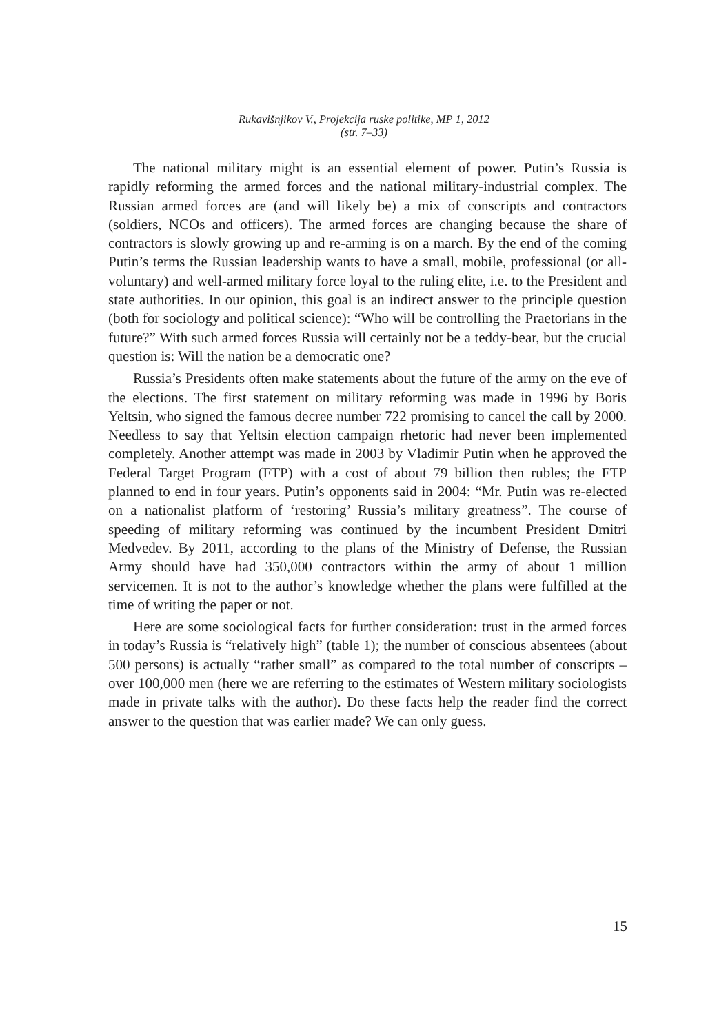Rukavišnjikov V., Projekcija ruske politike, MP 1, 2012
(str. 7–33)
The national military might is an essential element of power. Putin’s Russia is rapidly reforming the armed forces and the national military-industrial complex. The Russian armed forces are (and will likely be) a mix of conscripts and contractors (soldiers, NCOs and officers). The armed forces are changing because the share of contractors is slowly growing up and re-arming is on a march. By the end of the coming Putin’s terms the Russian leadership wants to have a small, mobile, professional (or all-voluntary) and well-armed military force loyal to the ruling elite, i.e. to the President and state authorities. In our opinion, this goal is an indirect answer to the principle question (both for sociology and political science): “Who will be controlling the Praetorians in the future?” With such armed forces Russia will certainly not be a teddy-bear, but the crucial question is: Will the nation be a democratic one?
Russia’s Presidents often make statements about the future of the army on the eve of the elections. The first statement on military reforming was made in 1996 by Boris Yeltsin, who signed the famous decree number 722 promising to cancel the call by 2000. Needless to say that Yeltsin election campaign rhetoric had never been implemented completely. Another attempt was made in 2003 by Vladimir Putin when he approved the Federal Target Program (FTP) with a cost of about 79 billion then rubles; the FTP planned to end in four years. Putin’s opponents said in 2004: “Mr. Putin was re-elected on a nationalist platform of ‘restoring’ Russia’s military greatness”. The course of speeding of military reforming was continued by the incumbent President Dmitri Medvedev. By 2011, according to the plans of the Ministry of Defense, the Russian Army should have had 350,000 contractors within the army of about 1 million servicemen. It is not to the author’s knowledge whether the plans were fulfilled at the time of writing the paper or not.
Here are some sociological facts for further consideration: trust in the armed forces in today’s Russia is “relatively high” (table 1); the number of conscious absentees (about 500 persons) is actually “rather small” as compared to the total number of conscripts – over 100,000 men (here we are referring to the estimates of Western military sociologists made in private talks with the author). Do these facts help the reader find the correct answer to the question that was earlier made? We can only guess.
15